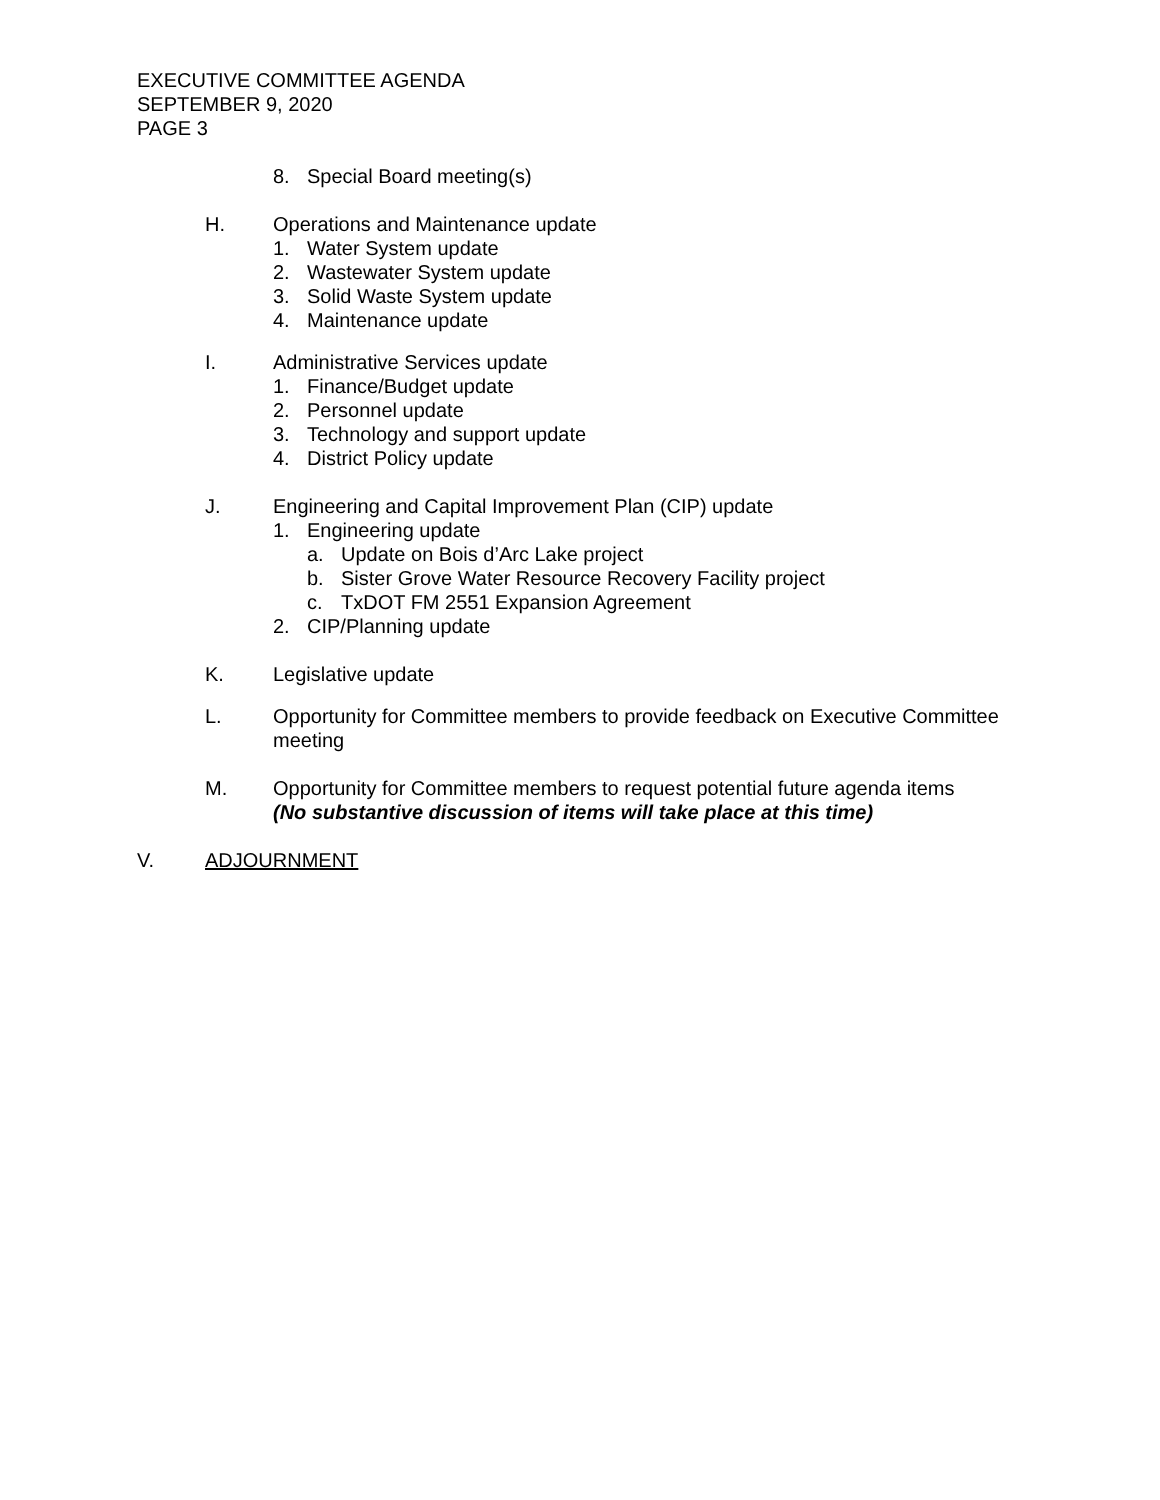EXECUTIVE COMMITTEE AGENDA
SEPTEMBER 9, 2020
PAGE 3
8. Special Board meeting(s)
H. Operations and Maintenance update
1. Water System update
2. Wastewater System update
3. Solid Waste System update
4. Maintenance update
I. Administrative Services update
1. Finance/Budget update
2. Personnel update
3. Technology and support update
4. District Policy update
J. Engineering and Capital Improvement Plan (CIP) update
1. Engineering update
a. Update on Bois d’Arc Lake project
b. Sister Grove Water Resource Recovery Facility project
c. TxDOT FM 2551 Expansion Agreement
2. CIP/Planning update
K. Legislative update
L. Opportunity for Committee members to provide feedback on Executive Committee meeting
M. Opportunity for Committee members to request potential future agenda items
(No substantive discussion of items will take place at this time)
V. ADJOURNMENT